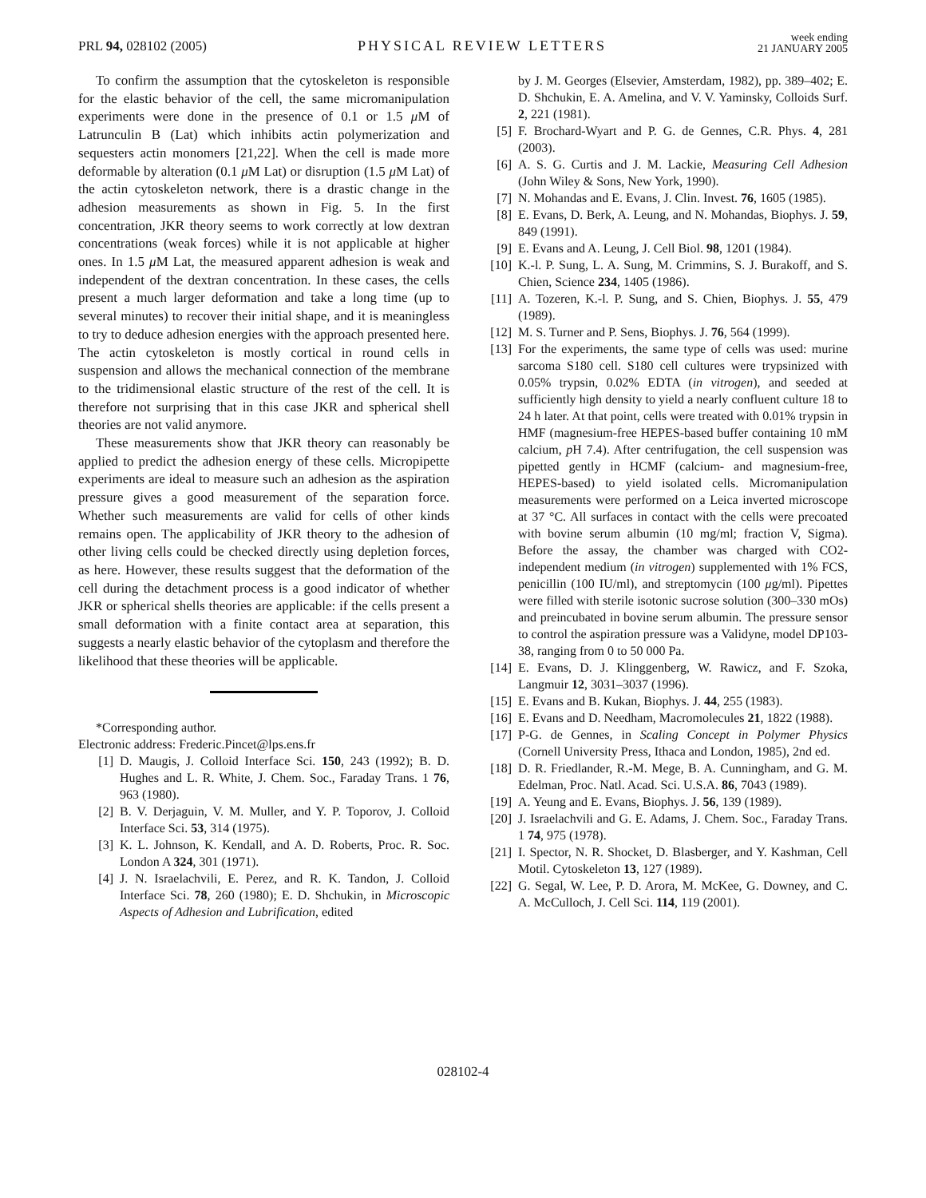PRL 94, 028102 (2005)
PHYSICAL REVIEW LETTERS
week ending
21 JANUARY 2005
To confirm the assumption that the cytoskeleton is responsible for the elastic behavior of the cell, the same micromanipulation experiments were done in the presence of 0.1 or 1.5 μ M of Latrunculin B (Lat) which inhibits actin polymerization and sequesters actin monomers [21,22]. When the cell is made more deformable by alteration (0.1 μ M Lat) or disruption (1.5 μ M Lat) of the actin cytoskeleton network, there is a drastic change in the adhesion measurements as shown in Fig. 5. In the first concentration, JKR theory seems to work correctly at low dextran concentrations (weak forces) while it is not applicable at higher ones. In 1.5 μ M Lat, the measured apparent adhesion is weak and independent of the dextran concentration. In these cases, the cells present a much larger deformation and take a long time (up to several minutes) to recover their initial shape, and it is meaningless to try to deduce adhesion energies with the approach presented here. The actin cytoskeleton is mostly cortical in round cells in suspension and allows the mechanical connection of the membrane to the tridimensional elastic structure of the rest of the cell. It is therefore not surprising that in this case JKR and spherical shell theories are not valid anymore.
These measurements show that JKR theory can reasonably be applied to predict the adhesion energy of these cells. Micropipette experiments are ideal to measure such an adhesion as the aspiration pressure gives a good measurement of the separation force. Whether such measurements are valid for cells of other kinds remains open. The applicability of JKR theory to the adhesion of other living cells could be checked directly using depletion forces, as here. However, these results suggest that the deformation of the cell during the detachment process is a good indicator of whether JKR or spherical shells theories are applicable: if the cells present a small deformation with a finite contact area at separation, this suggests a nearly elastic behavior of the cytoplasm and therefore the likelihood that these theories will be applicable.
*Corresponding author.
Electronic address: Frederic.Pincet@lps.ens.fr
[1] D. Maugis, J. Colloid Interface Sci. 150, 243 (1992); B. D. Hughes and L. R. White, J. Chem. Soc., Faraday Trans. 1 76, 963 (1980).
[2] B. V. Derjaguin, V. M. Muller, and Y. P. Toporov, J. Colloid Interface Sci. 53, 314 (1975).
[3] K. L. Johnson, K. Kendall, and A. D. Roberts, Proc. R. Soc. London A 324, 301 (1971).
[4] J. N. Israelachvili, E. Perez, and R. K. Tandon, J. Colloid Interface Sci. 78, 260 (1980); E. D. Shchukin, in Microscopic Aspects of Adhesion and Lubrification, edited
by J. M. Georges (Elsevier, Amsterdam, 1982), pp. 389–402; E. D. Shchukin, E. A. Amelina, and V. V. Yaminsky, Colloids Surf. 2, 221 (1981).
[5] F. Brochard-Wyart and P. G. de Gennes, C.R. Phys. 4, 281 (2003).
[6] A. S. G. Curtis and J. M. Lackie, Measuring Cell Adhesion (John Wiley & Sons, New York, 1990).
[7] N. Mohandas and E. Evans, J. Clin. Invest. 76, 1605 (1985).
[8] E. Evans, D. Berk, A. Leung, and N. Mohandas, Biophys. J. 59, 849 (1991).
[9] E. Evans and A. Leung, J. Cell Biol. 98, 1201 (1984).
[10] K.-l. P. Sung, L. A. Sung, M. Crimmins, S. J. Burakoff, and S. Chien, Science 234, 1405 (1986).
[11] A. Tozeren, K.-l. P. Sung, and S. Chien, Biophys. J. 55, 479 (1989).
[12] M. S. Turner and P. Sens, Biophys. J. 76, 564 (1999).
[13] For the experiments, the same type of cells was used: murine sarcoma S180 cell. S180 cell cultures were trypsinized with 0.05% trypsin, 0.02% EDTA (in vitrogen), and seeded at sufficiently high density to yield a nearly confluent culture 18 to 24 h later. At that point, cells were treated with 0.01% trypsin in HMF (magnesium-free HEPES-based buffer containing 10 mM calcium, p H 7.4). After centrifugation, the cell suspension was pipetted gently in HCMF (calcium- and magnesium-free, HEPES-based) to yield isolated cells. Micromanipulation measurements were performed on a Leica inverted microscope at 37 °C. All surfaces in contact with the cells were precoated with bovine serum albumin (10 mg/ml; fraction V, Sigma). Before the assay, the chamber was charged with CO2-independent medium (in vitrogen) supplemented with 1% FCS, penicillin (100 IU/ml), and streptomycin (100 μg/ml). Pipettes were filled with sterile isotonic sucrose solution (300–330 mOs) and preincubated in bovine serum albumin. The pressure sensor to control the aspiration pressure was a Validyne, model DP103-38, ranging from 0 to 50 000 Pa.
[14] E. Evans, D. J. Klinggenberg, W. Rawicz, and F. Szoka, Langmuir 12, 3031–3037 (1996).
[15] E. Evans and B. Kukan, Biophys. J. 44, 255 (1983).
[16] E. Evans and D. Needham, Macromolecules 21, 1822 (1988).
[17] P-G. de Gennes, in Scaling Concept in Polymer Physics (Cornell University Press, Ithaca and London, 1985), 2nd ed.
[18] D. R. Friedlander, R.-M. Mege, B. A. Cunningham, and G. M. Edelman, Proc. Natl. Acad. Sci. U.S.A. 86, 7043 (1989).
[19] A. Yeung and E. Evans, Biophys. J. 56, 139 (1989).
[20] J. Israelachvili and G. E. Adams, J. Chem. Soc., Faraday Trans. 1 74, 975 (1978).
[21] I. Spector, N. R. Shocket, D. Blasberger, and Y. Kashman, Cell Motil. Cytoskeleton 13, 127 (1989).
[22] G. Segal, W. Lee, P. D. Arora, M. McKee, G. Downey, and C. A. McCulloch, J. Cell Sci. 114, 119 (2001).
028102-4